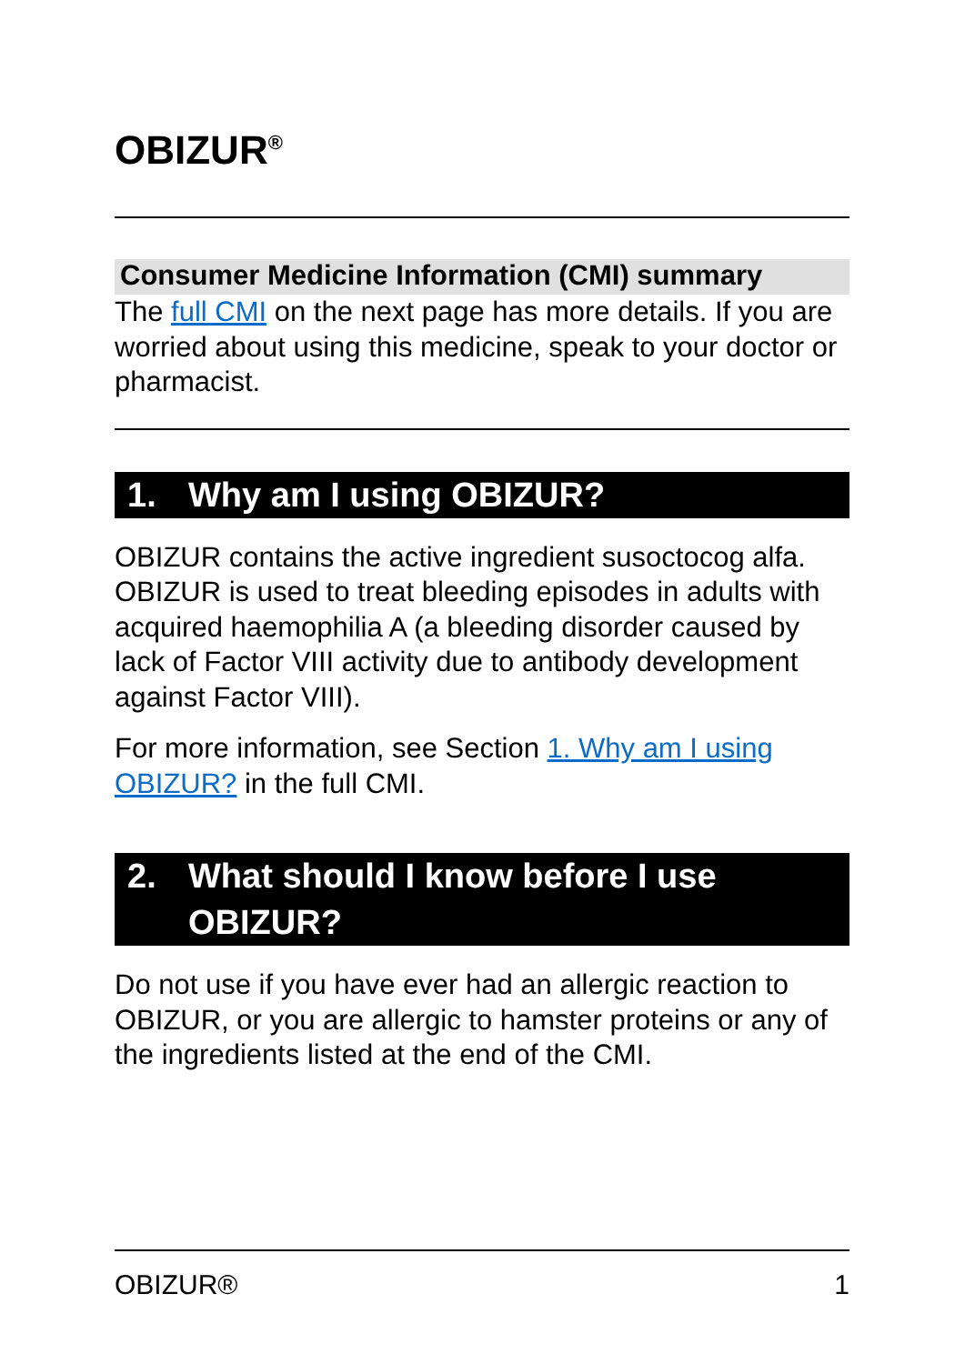OBIZUR<sup>®</sup>
Consumer Medicine Information (CMI) summary
The full CMI on the next page has more details. If you are worried about using this medicine, speak to your doctor or pharmacist.
1. Why am I using OBIZUR?
OBIZUR contains the active ingredient susoctocog alfa. OBIZUR is used to treat bleeding episodes in adults with acquired haemophilia A (a bleeding disorder caused by lack of Factor VIII activity due to antibody development against Factor VIII).
For more information, see Section 1. Why am I using OBIZUR? in the full CMI.
2. What should I know before I use OBIZUR?
Do not use if you have ever had an allergic reaction to OBIZUR, or you are allergic to hamster proteins or any of the ingredients listed at the end of the CMI.
OBIZUR® 1